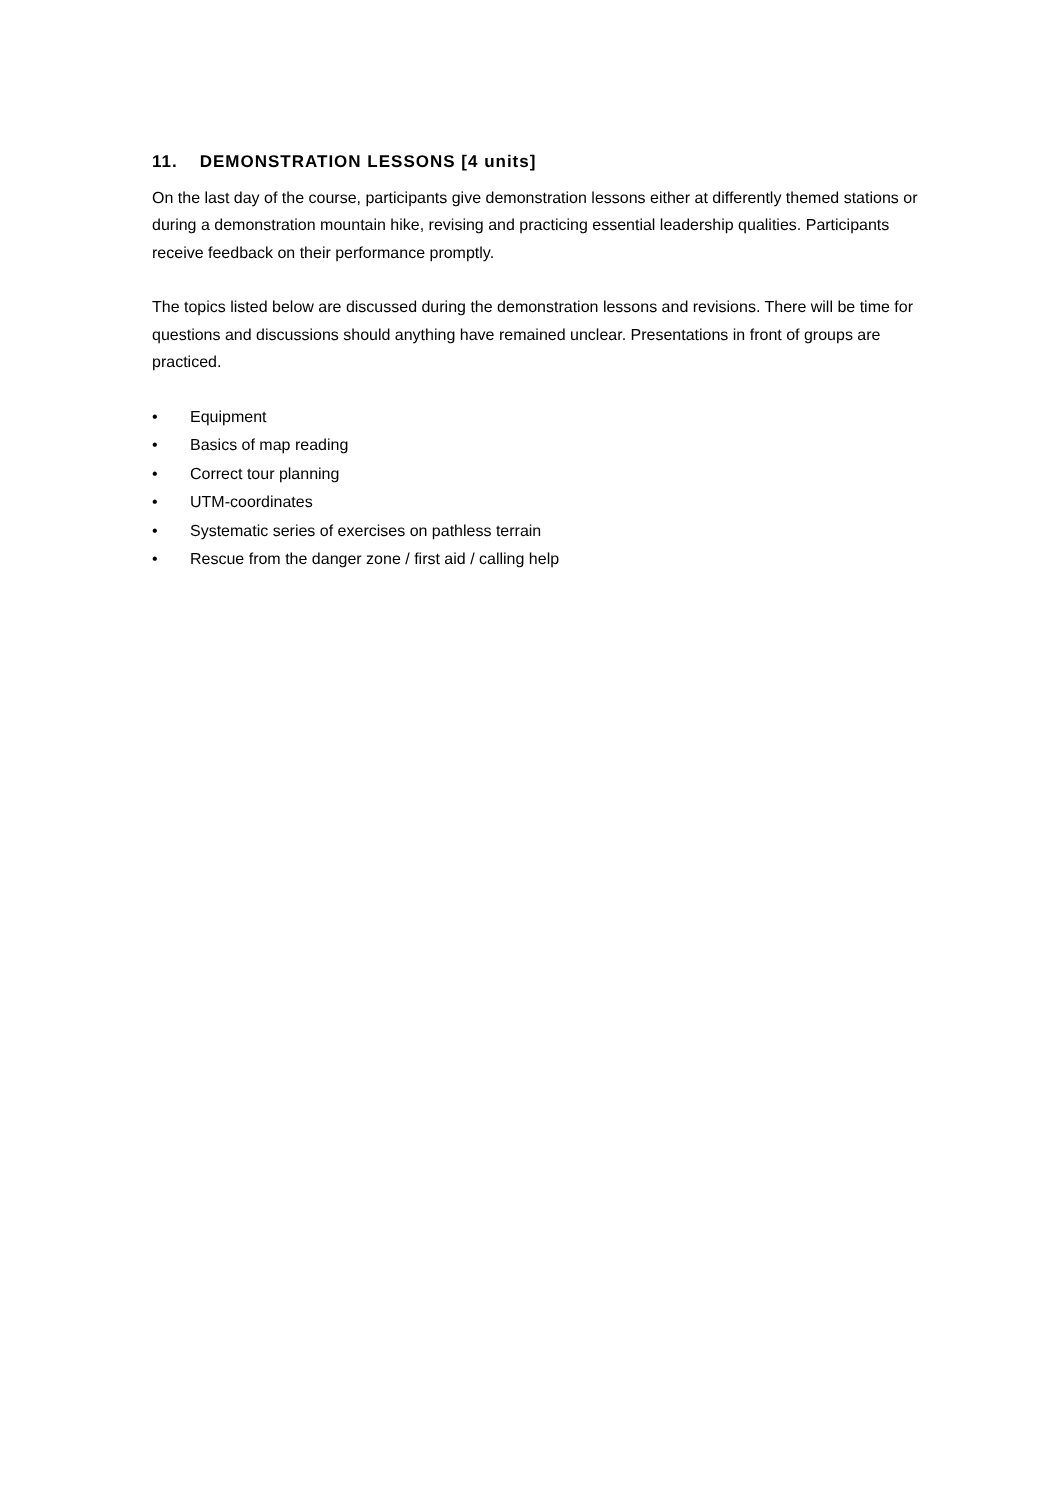11. DEMONSTRATION LESSONS [4 units]
On the last day of the course, participants give demonstration lessons either at differently themed stations or during a demonstration mountain hike, revising and practicing essential leadership qualities. Participants receive feedback on their performance promptly.
The topics listed below are discussed during the demonstration lessons and revisions. There will be time for questions and discussions should anything have remained unclear. Presentations in front of groups are practiced.
• Equipment
• Basics of map reading
• Correct tour planning
• UTM-coordinates
• Systematic series of exercises on pathless terrain
• Rescue from the danger zone / first aid / calling help